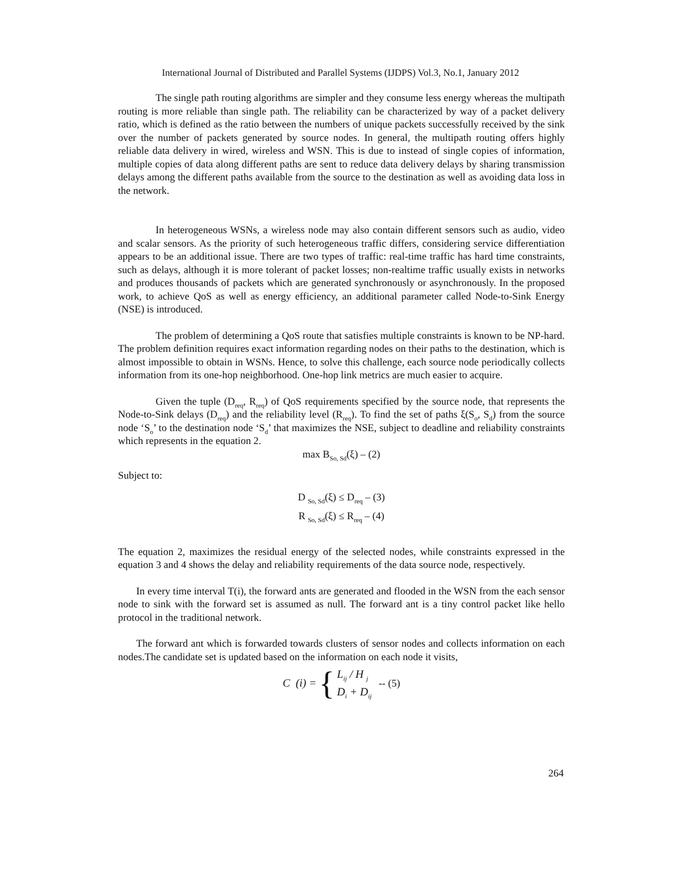International Journal of Distributed and Parallel Systems (IJDPS) Vol.3, No.1, January 2012
The single path routing algorithms are simpler and they consume less energy whereas the multipath routing is more reliable than single path. The reliability can be characterized by way of a packet delivery ratio, which is defined as the ratio between the numbers of unique packets successfully received by the sink over the number of packets generated by source nodes. In general, the multipath routing offers highly reliable data delivery in wired, wireless and WSN. This is due to instead of single copies of information, multiple copies of data along different paths are sent to reduce data delivery delays by sharing transmission delays among the different paths available from the source to the destination as well as avoiding data loss in the network.
In heterogeneous WSNs, a wireless node may also contain different sensors such as audio, video and scalar sensors. As the priority of such heterogeneous traffic differs, considering service differentiation appears to be an additional issue. There are two types of traffic: real-time traffic has hard time constraints, such as delays, although it is more tolerant of packet losses; non-realtime traffic usually exists in networks and produces thousands of packets which are generated synchronously or asynchronously. In the proposed work, to achieve QoS as well as energy efficiency, an additional parameter called Node-to-Sink Energy (NSE) is introduced.
The problem of determining a QoS route that satisfies multiple constraints is known to be NP-hard. The problem definition requires exact information regarding nodes on their paths to the destination, which is almost impossible to obtain in WSNs. Hence, to solve this challenge, each source node periodically collects information from its one-hop neighborhood. One-hop link metrics are much easier to acquire.
Given the tuple (D<sub>req</sub>, R<sub>req</sub>) of QoS requirements specified by the source node, that represents the Node-to-Sink delays (D<sub>req</sub>) and the reliability level (R<sub>req</sub>). To find the set of paths ξ(S<sub>o</sub>, S<sub>d</sub>) from the source node ‘S<sub>o</sub>’ to the destination node ‘S<sub>d</sub>’ that maximizes the NSE, subject to deadline and reliability constraints which represents in the equation 2.
max B<sub>So, Sd</sub>(ξ) – (2)
Subject to:
D <sub>So, Sd</sub>(ξ) ≤ D<sub>req</sub> – (3)
R <sub>So, Sd</sub>(ξ) ≤ R<sub>req</sub> – (4)
The equation 2, maximizes the residual energy of the selected nodes, while constraints expressed in the equation 3 and 4 shows the delay and reliability requirements of the data source node, respectively.
In every time interval T(i), the forward ants are generated and flooded in the WSN from the each sensor node to sink with the forward set is assumed as null. The forward ant is a tiny control packet like hello protocol in the traditional network.
The forward ant which is forwarded towards clusters of sensor nodes and collects information on each nodes.The candidate set is updated based on the information on each node it visits,
C (i) = { L<sub>ij</sub> / H <sub>j</sub>
D<sub>i</sub> + D<sub>ij</sub> -- (5)
264